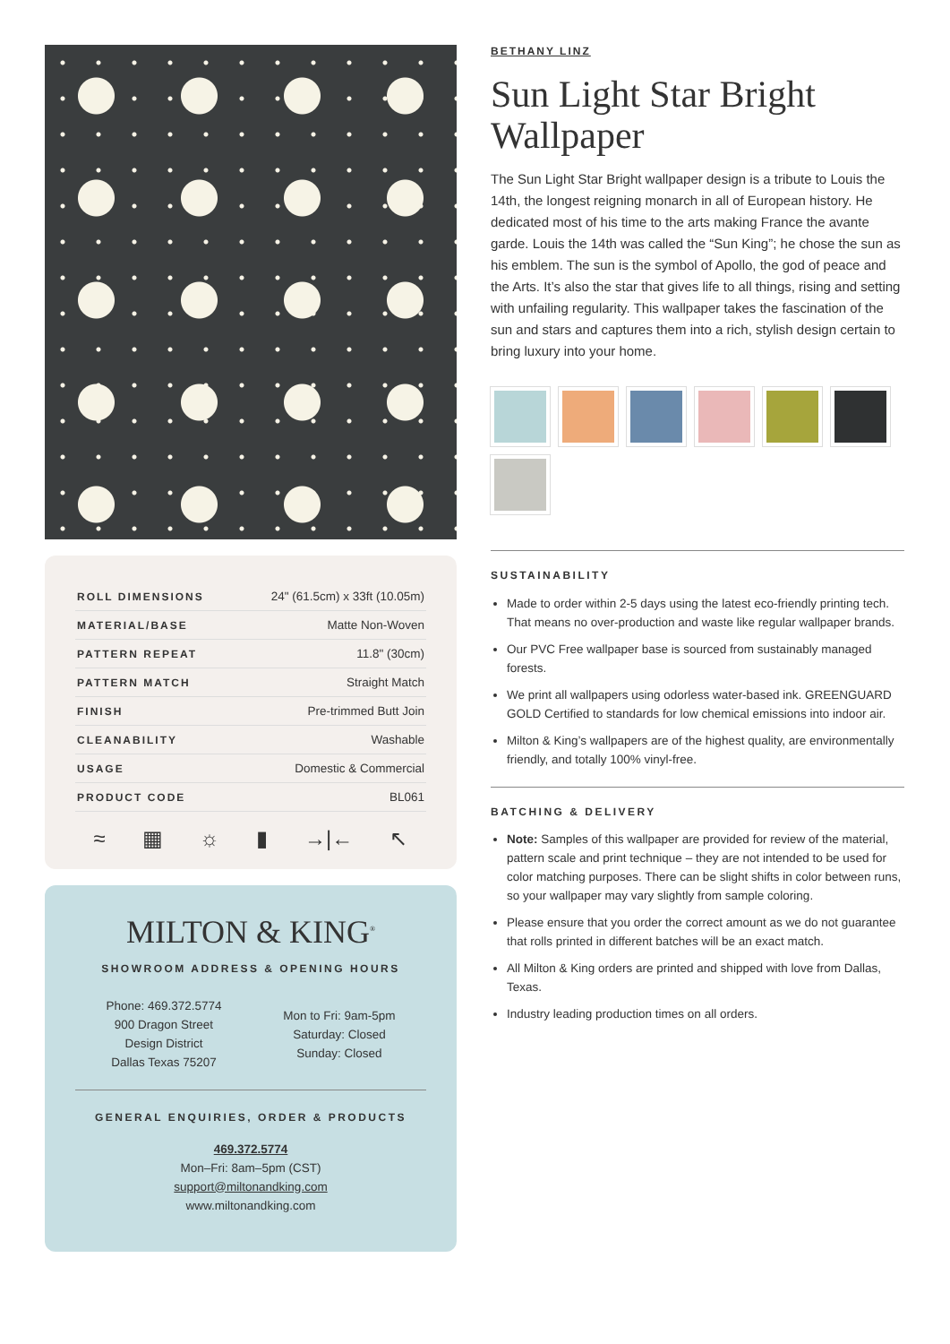| ROLL DIMENSIONS | 24" (61.5cm) x 33ft (10.05m) |
| MATERIAL/BASE | Matte Non-Woven |
| PATTERN REPEAT | 11.8" (30cm) |
| PATTERN MATCH | Straight Match |
| FINISH | Pre-trimmed Butt Join |
| CLEANABILITY | Washable |
| USAGE | Domestic & Commercial |
| PRODUCT CODE | BL061 |
≈ ▦ ☼ ▮ →|← ↖
MILTON & KING<sup>®</sup>
SHOWROOM ADDRESS & OPENING HOURS
Phone: 469.372.5774
900 Dragon Street
Design District
Dallas Texas 75207
Mon to Fri: 9am-5pm
Saturday: Closed
Sunday: Closed
GENERAL ENQUIRIES, ORDER & PRODUCTS
469.372.5774
Mon–Fri: 8am–5pm (CST)
support@miltonandking.com
www.miltonandking.com
BETHANY LINZ
Sun Light Star Bright Wallpaper
The Sun Light Star Bright wallpaper design is a tribute to Louis the 14th, the longest reigning monarch in all of European history. He dedicated most of his time to the arts making France the avante garde. Louis the 14th was called the “Sun King”; he chose the sun as his emblem. The sun is the symbol of Apollo, the god of peace and the Arts. It’s also the star that gives life to all things, rising and setting with unfailing regularity. This wallpaper takes the fascination of the sun and stars and captures them into a rich, stylish design certain to bring luxury into your home.
SUSTAINABILITY
Made to order within 2-5 days using the latest eco-friendly printing tech. That means no over-production and waste like regular wallpaper brands.
Our PVC Free wallpaper base is sourced from sustainably managed forests.
We print all wallpapers using odorless water-based ink. GREENGUARD GOLD Certified to standards for low chemical emissions into indoor air.
Milton & King’s wallpapers are of the highest quality, are environmentally friendly, and totally 100% vinyl-free.
BATCHING & DELIVERY
Note: Samples of this wallpaper are provided for review of the material, pattern scale and print technique – they are not intended to be used for color matching purposes. There can be slight shifts in color between runs, so your wallpaper may vary slightly from sample coloring.
Please ensure that you order the correct amount as we do not guarantee that rolls printed in different batches will be an exact match.
All Milton & King orders are printed and shipped with love from Dallas, Texas.
Industry leading production times on all orders.